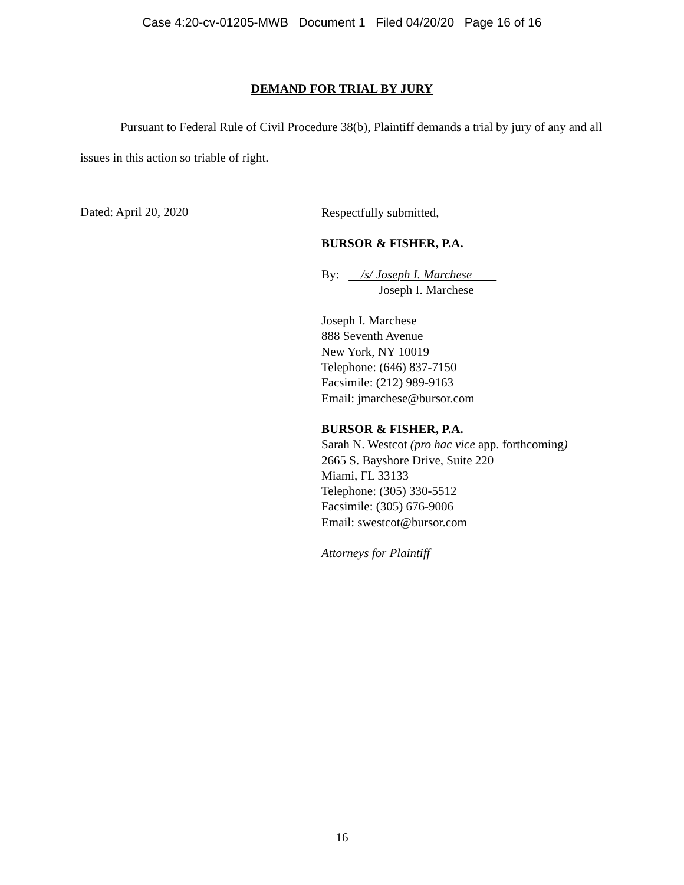Case 4:20-cv-01205-MWB Document 1 Filed 04/20/20 Page 16 of 16
DEMAND FOR TRIAL BY JURY
Pursuant to Federal Rule of Civil Procedure 38(b), Plaintiff demands a trial by jury of any and all issues in this action so triable of right.
Dated: April 20, 2020
Respectfully submitted,
BURSOR & FISHER, P.A.
By: /s/ Joseph I. Marchese
Joseph I. Marchese
Joseph I. Marchese
888 Seventh Avenue
New York, NY 10019
Telephone: (646) 837-7150
Facsimile: (212) 989-9163
Email: jmarchese@bursor.com
BURSOR & FISHER, P.A.
Sarah N. Westcot (pro hac vice app. forthcoming)
2665 S. Bayshore Drive, Suite 220
Miami, FL 33133
Telephone: (305) 330-5512
Facsimile: (305) 676-9006
Email: swestcot@bursor.com
Attorneys for Plaintiff
16